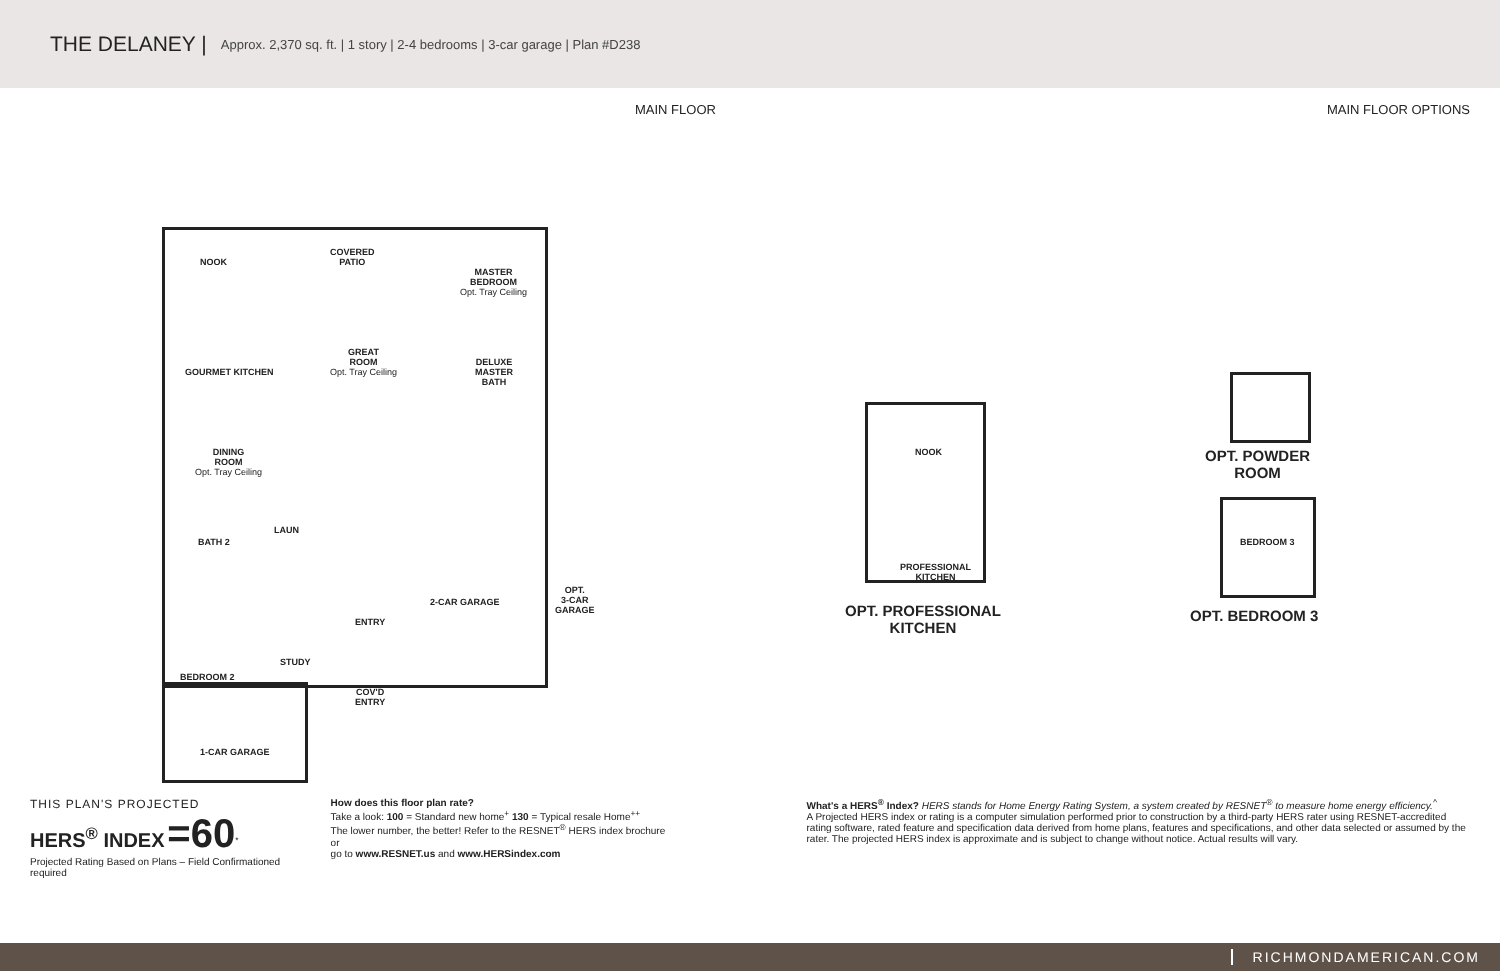THE DELANEY |
Approx. 2,370 sq. ft. | 1 story | 2-4 bedrooms | 3-car garage | Plan #D238
MAIN FLOOR MAIN FLOOR OPTIONS
NOOK
COVERED
PATIO
MASTER
BEDROOM
Opt. Tray Ceiling
GOURMET KITCHEN
GREAT
ROOM
Opt. Tray Ceiling
DELUXE
MASTER
BATH
DINING
ROOM
Opt. Tray Ceiling
BATH 2
LAUN
2-CAR GARAGE
OPT.
3-CAR
GARAGE
ENTRY
STUDY
BEDROOM 2
COV'D
ENTRY
1-CAR GARAGE
NOOK
PROFESSIONAL
KITCHEN
OPT. PROFESSIONAL
KITCHEN
OPT. POWDER
ROOM
BEDROOM 3
OPT. BEDROOM 3
THIS PLAN'S PROJECTED
HERS<sup>®</sup> INDEX =60<sup>*</sup>
Projected Rating Based on Plans – Field Confirmationed required
How does this floor plan rate?
Take a look: 100 = Standard new home<sup>+</sup> 130 = Typical resale Home<sup>++</sup>
The lower number, the better! Refer to the RESNET<sup>®</sup> HERS index brochure or
go to www.RESNET.us and www.HERSindex.com
What's a HERS<sup>®</sup> Index? HERS stands for Home Energy Rating System, a system created by RESNET<sup>®</sup> to measure home energy efficiency.<sup>^</sup>
A Projected HERS index or rating is a computer simulation performed prior to construction by a third-party HERS rater using RESNET-accredited rating software, rated feature and specification data derived from home plans, features and specifications, and other data selected or assumed by the rater. The projected HERS index is approximate and is subject to change without notice. Actual results will vary.
RICHMONDAMERICAN.COM